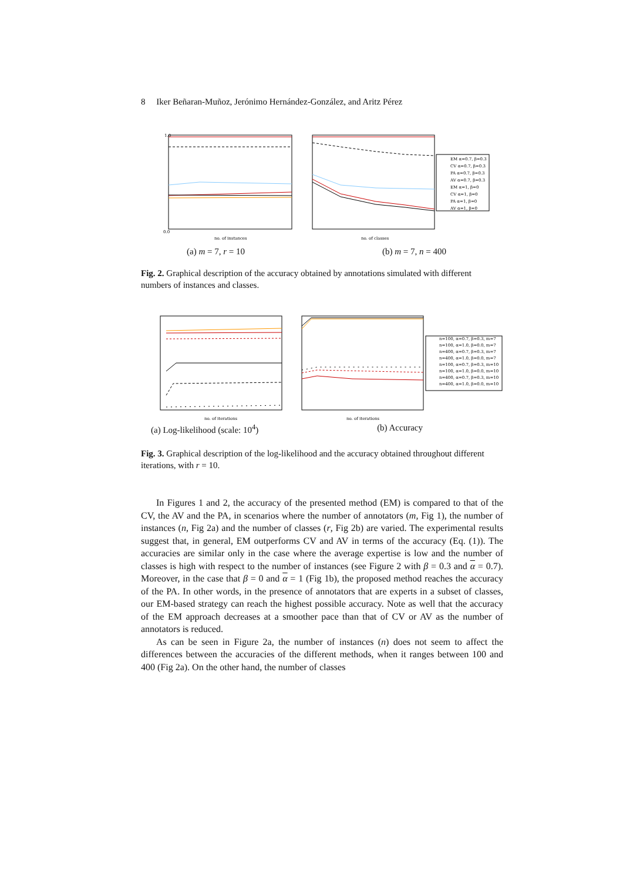8 Iker Beñaran-Muñoz, Jerónimo Hernández-González, and Aritz Pérez
0.0
1.0
no. of instances
no. of classes
EM α=0.7, β=0.3
CV α=0.7, β=0.3
PA α=0.7, β=0.3
AV α=0.7, β=0.3
EM α=1, β=0
CV α=1, β=0
PA α=1, β=0
AV α=1, β=0
(a) m = 7, r = 10 (b) m = 7, n = 400
Fig. 2. Graphical description of the accuracy obtained by annotations simulated with different numbers of instances and classes.
no. of iterations
no. of iterations
n=100, α=0.7, β=0.3, m=7
n=100, α=1.0, β=0.0, m=7
n=400, α=0.7, β=0.3, m=7
n=400, α=1.0, β=0.0, m=7
n=100, α=0.7, β=0.3, m=10
n=100, α=1.0, β=0.0, m=10
n=400, α=0.7, β=0.3, m=10
n=400, α=1.0, β=0.0, m=10
(a) Log-likelihood (scale: 10<sup>4</sup>) (b) Accuracy
Fig. 3. Graphical description of the log-likelihood and the accuracy obtained throughout different iterations, with r = 10.
In Figures 1 and 2, the accuracy of the presented method (EM) is compared to that of the CV, the AV and the PA, in scenarios where the number of annotators (m, Fig 1), the number of instances (n, Fig 2a) and the number of classes (r, Fig 2b) are varied. The experimental results suggest that, in general, EM outperforms CV and AV in terms of the accuracy (Eq. (1)). The accuracies are similar only in the case where the average expertise is low and the number of classes is high with respect to the number of instances (see Figure 2 with β = 0.3 and α = 0.7). Moreover, in the case that β = 0 and α = 1 (Fig 1b), the proposed method reaches the accuracy of the PA. In other words, in the presence of annotators that are experts in a subset of classes, our EM-based strategy can reach the highest possible accuracy. Note as well that the accuracy of the EM approach decreases at a smoother pace than that of CV or AV as the number of annotators is reduced.
As can be seen in Figure 2a, the number of instances (n) does not seem to affect the differences between the accuracies of the different methods, when it ranges between 100 and 400 (Fig 2a). On the other hand, the number of classes